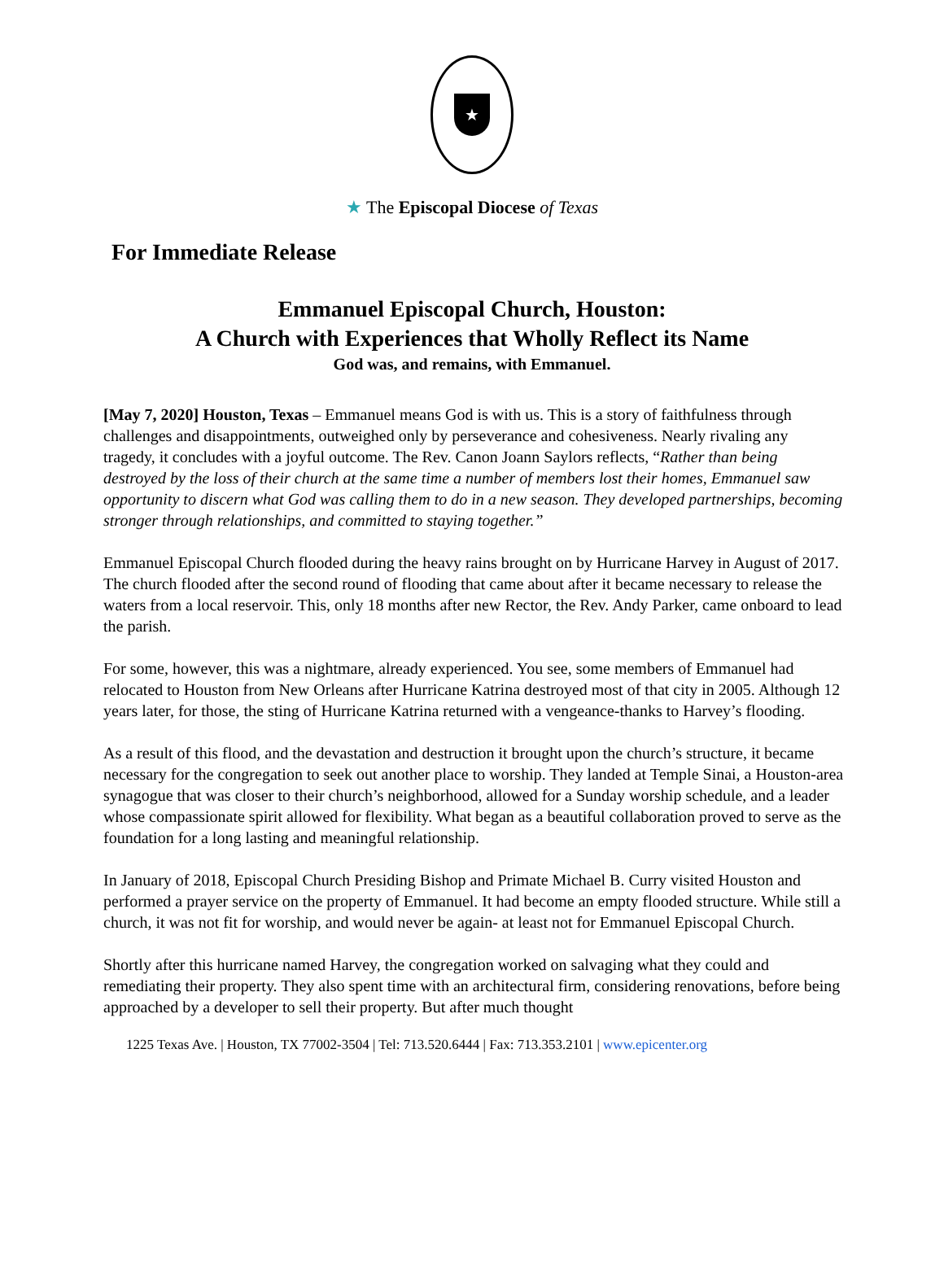★
★ The Episcopal Diocese of Texas
For Immediate Release
Emmanuel Episcopal Church, Houston:
A Church with Experiences that Wholly Reflect its Name
God was, and remains, with Emmanuel.
[May 7, 2020] Houston, Texas – Emmanuel means God is with us. This is a story of faithfulness through challenges and disappointments, outweighed only by perseverance and cohesiveness. Nearly rivaling any tragedy, it concludes with a joyful outcome. The Rev. Canon Joann Saylors reflects, “Rather than being destroyed by the loss of their church at the same time a number of members lost their homes, Emmanuel saw opportunity to discern what God was calling them to do in a new season. They developed partnerships, becoming stronger through relationships, and committed to staying together.”
Emmanuel Episcopal Church flooded during the heavy rains brought on by Hurricane Harvey in August of 2017. The church flooded after the second round of flooding that came about after it became necessary to release the waters from a local reservoir. This, only 18 months after new Rector, the Rev. Andy Parker, came onboard to lead the parish.
For some, however, this was a nightmare, already experienced. You see, some members of Emmanuel had relocated to Houston from New Orleans after Hurricane Katrina destroyed most of that city in 2005. Although 12 years later, for those, the sting of Hurricane Katrina returned with a vengeance-thanks to Harvey’s flooding.
As a result of this flood, and the devastation and destruction it brought upon the church’s structure, it became necessary for the congregation to seek out another place to worship. They landed at Temple Sinai, a Houston-area synagogue that was closer to their church’s neighborhood, allowed for a Sunday worship schedule, and a leader whose compassionate spirit allowed for flexibility. What began as a beautiful collaboration proved to serve as the foundation for a long lasting and meaningful relationship.
In January of 2018, Episcopal Church Presiding Bishop and Primate Michael B. Curry visited Houston and performed a prayer service on the property of Emmanuel. It had become an empty flooded structure. While still a church, it was not fit for worship, and would never be again- at least not for Emmanuel Episcopal Church.
Shortly after this hurricane named Harvey, the congregation worked on salvaging what they could and remediating their property. They also spent time with an architectural firm, considering renovations, before being approached by a developer to sell their property. But after much thought
1225 Texas Ave. | Houston, TX 77002-3504 | Tel: 713.520.6444 | Fax: 713.353.2101 | www.epicenter.org